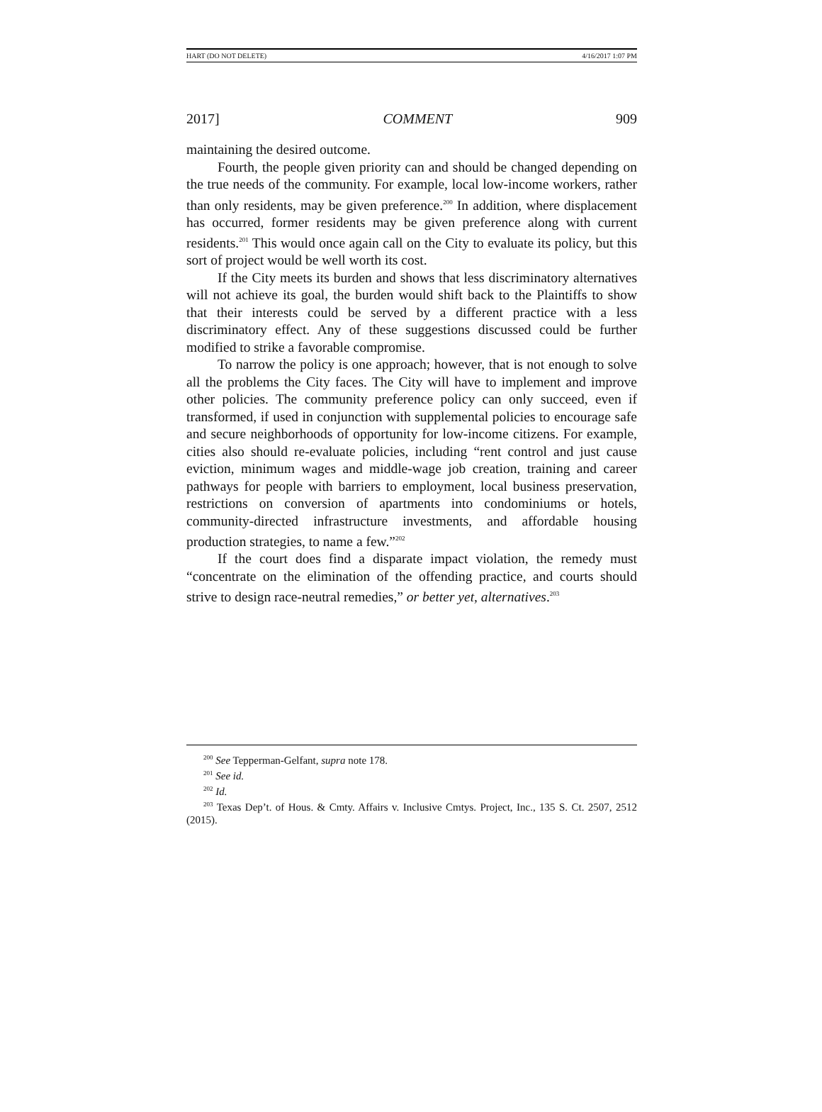HART (DO NOT DELETE) 4/16/2017 1:07 PM
2017] COMMENT 909
maintaining the desired outcome.
Fourth, the people given priority can and should be changed depending on the true needs of the community. For example, local low-income workers, rather than only residents, may be given preference.<sup>200</sup> In addition, where displacement has occurred, former residents may be given preference along with current residents.<sup>201</sup> This would once again call on the City to evaluate its policy, but this sort of project would be well worth its cost.
If the City meets its burden and shows that less discriminatory alternatives will not achieve its goal, the burden would shift back to the Plaintiffs to show that their interests could be served by a different practice with a less discriminatory effect. Any of these suggestions discussed could be further modified to strike a favorable compromise.
To narrow the policy is one approach; however, that is not enough to solve all the problems the City faces. The City will have to implement and improve other policies. The community preference policy can only succeed, even if transformed, if used in conjunction with supplemental policies to encourage safe and secure neighborhoods of opportunity for low-income citizens. For example, cities also should re-evaluate policies, including “rent control and just cause eviction, minimum wages and middle-wage job creation, training and career pathways for people with barriers to employment, local business preservation, restrictions on conversion of apartments into condominiums or hotels, community-directed infrastructure investments, and affordable housing production strategies, to name a few.”<sup>202</sup>
If the court does find a disparate impact violation, the remedy must “concentrate on the elimination of the offending practice, and courts should strive to design race-neutral remedies,” or better yet, alternatives.<sup>203</sup>
<sup>200</sup> See Tepperman-Gelfant, supra note 178.
<sup>201</sup> See id.
<sup>202</sup> Id.
<sup>203</sup> Texas Dep’t. of Hous. & Cmty. Affairs v. Inclusive Cmtys. Project, Inc., 135 S. Ct. 2507, 2512 (2015).